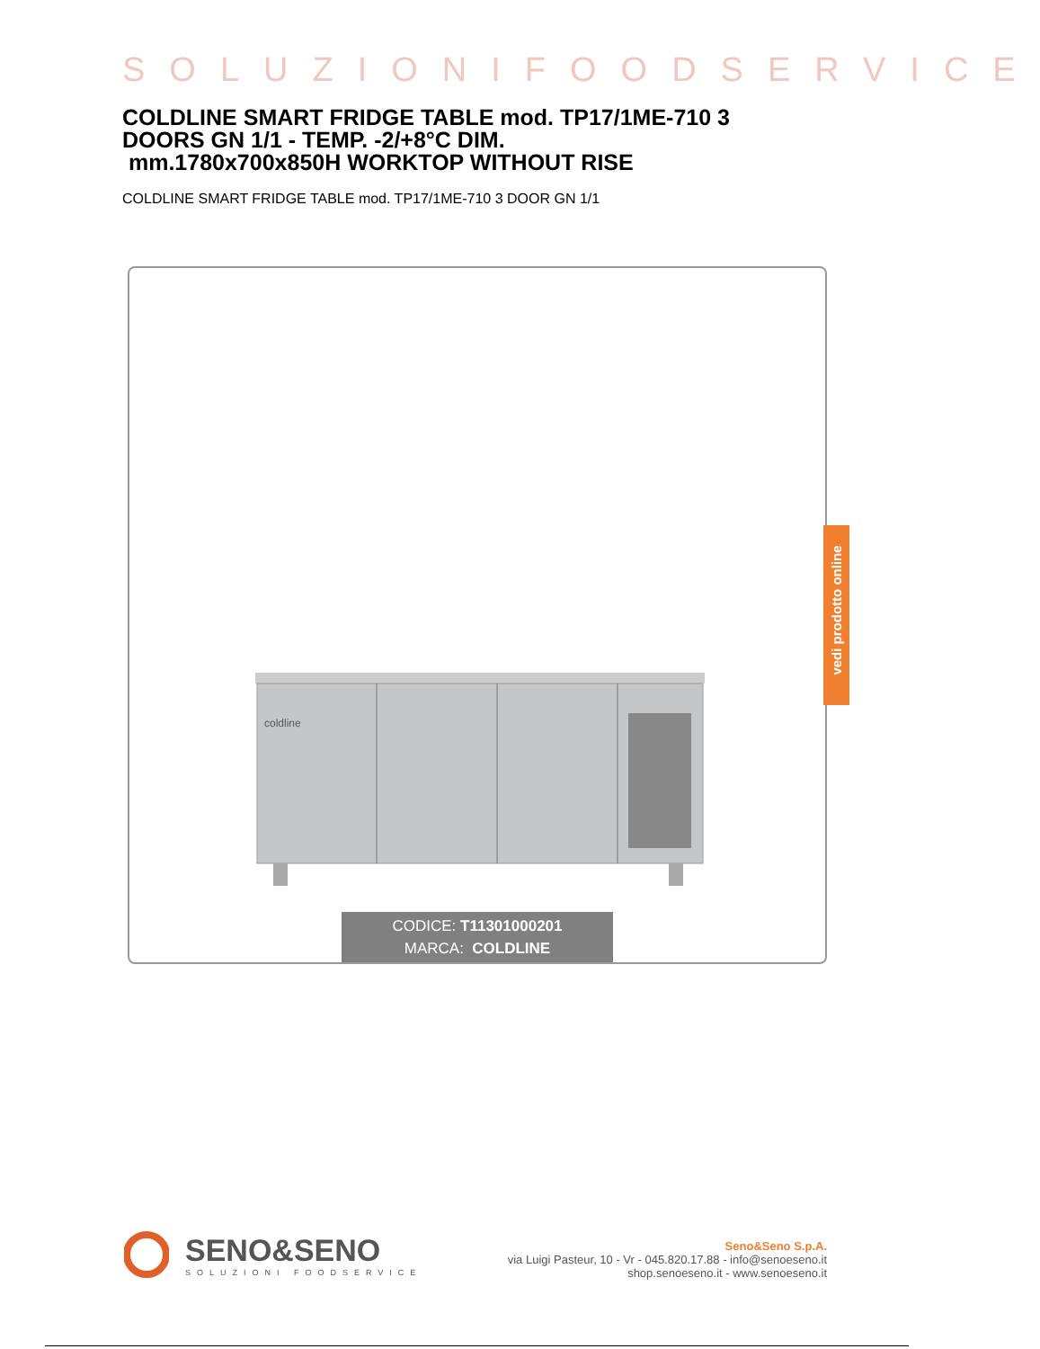SOLUZIONIFOODSERVICE
COLDLINE SMART FRIDGE TABLE mod. TP17/1ME-710 3 DOORS GN 1/1 - TEMP. -2/+8°C DIM.
mm.1780x700x850H WORKTOP WITHOUT RISE
COLDLINE SMART FRIDGE TABLE mod. TP17/1ME-710 3 DOOR GN 1/1
coldline
CODICE: T11301000201
MARCA: COLDLINE
vedi prodotto online
•••
SENO&SENO
SOLUZIONI FOODSERVICE
Seno&Seno S.p.A.
via Luigi Pasteur, 10 - Vr - 045.820.17.88 - info@senoeseno.it
shop.senoeseno.it - www.senoeseno.it